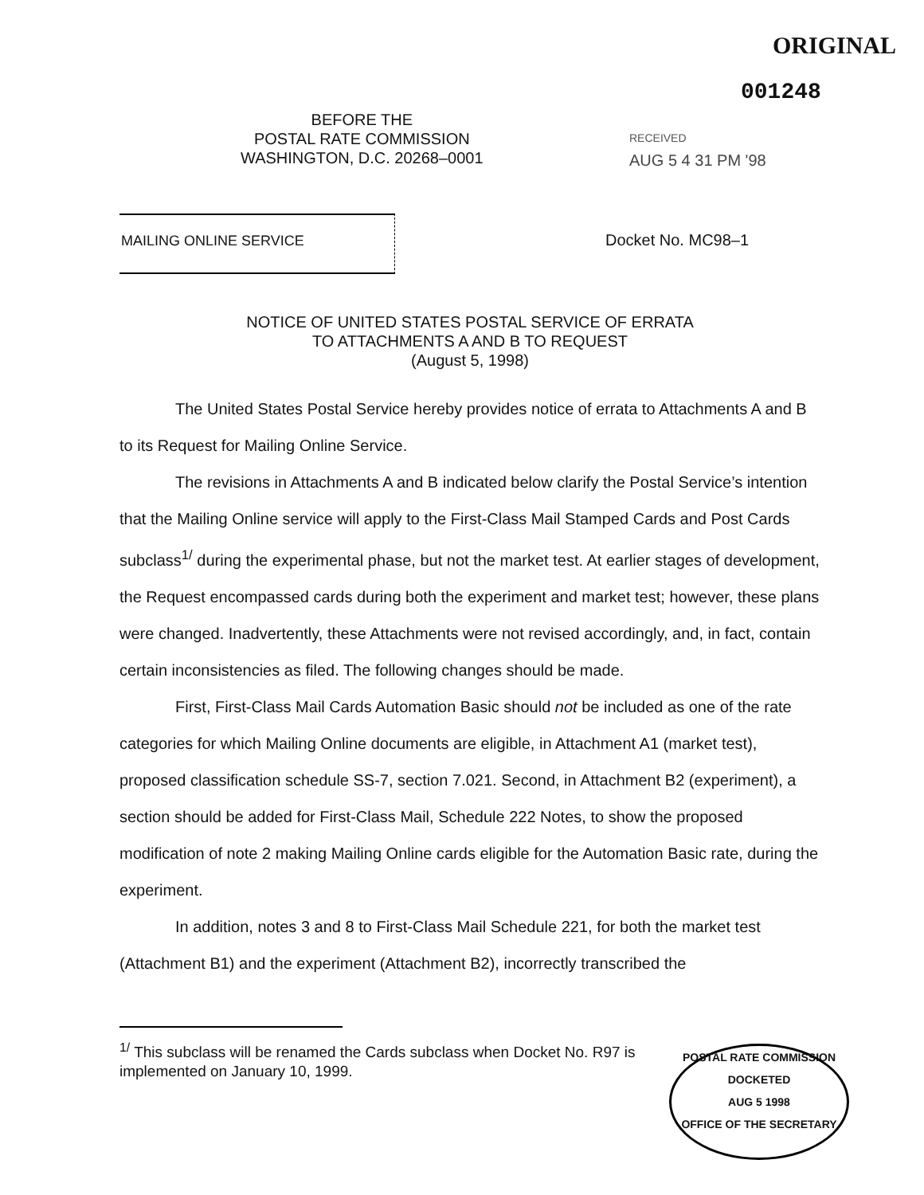ORIGINAL
001248
BEFORE THE
POSTAL RATE COMMISSION
WASHINGTON, D.C. 20268–0001
RECEIVED
AUG 5 4 31 PM '98
MAILING ONLINE SERVICE Docket No. MC98–1
NOTICE OF UNITED STATES POSTAL SERVICE OF ERRATA
TO ATTACHMENTS A AND B TO REQUEST
(August 5, 1998)
The United States Postal Service hereby provides notice of errata to Attachments A and B to its Request for Mailing Online Service.
The revisions in Attachments A and B indicated below clarify the Postal Service’s intention that the Mailing Online service will apply to the First-Class Mail Stamped Cards and Post Cards subclass<sup>1/</sup> during the experimental phase, but not the market test. At earlier stages of development, the Request encompassed cards during both the experiment and market test; however, these plans were changed. Inadvertently, these Attachments were not revised accordingly, and, in fact, contain certain inconsistencies as filed. The following changes should be made.
First, First-Class Mail Cards Automation Basic should not be included as one of the rate categories for which Mailing Online documents are eligible, in Attachment A1 (market test), proposed classification schedule SS-7, section 7.021. Second, in Attachment B2 (experiment), a section should be added for First-Class Mail, Schedule 222 Notes, to show the proposed modification of note 2 making Mailing Online cards eligible for the Automation Basic rate, during the experiment.
In addition, notes 3 and 8 to First-Class Mail Schedule 221, for both the market test (Attachment B1) and the experiment (Attachment B2), incorrectly transcribed the
<sup>1/</sup> This subclass will be renamed the Cards subclass when Docket No. R97 is implemented on January 10, 1999.
POSTAL RATE COMMISSION
DOCKETED
AUG 5 1998
OFFICE OF THE SECRETARY